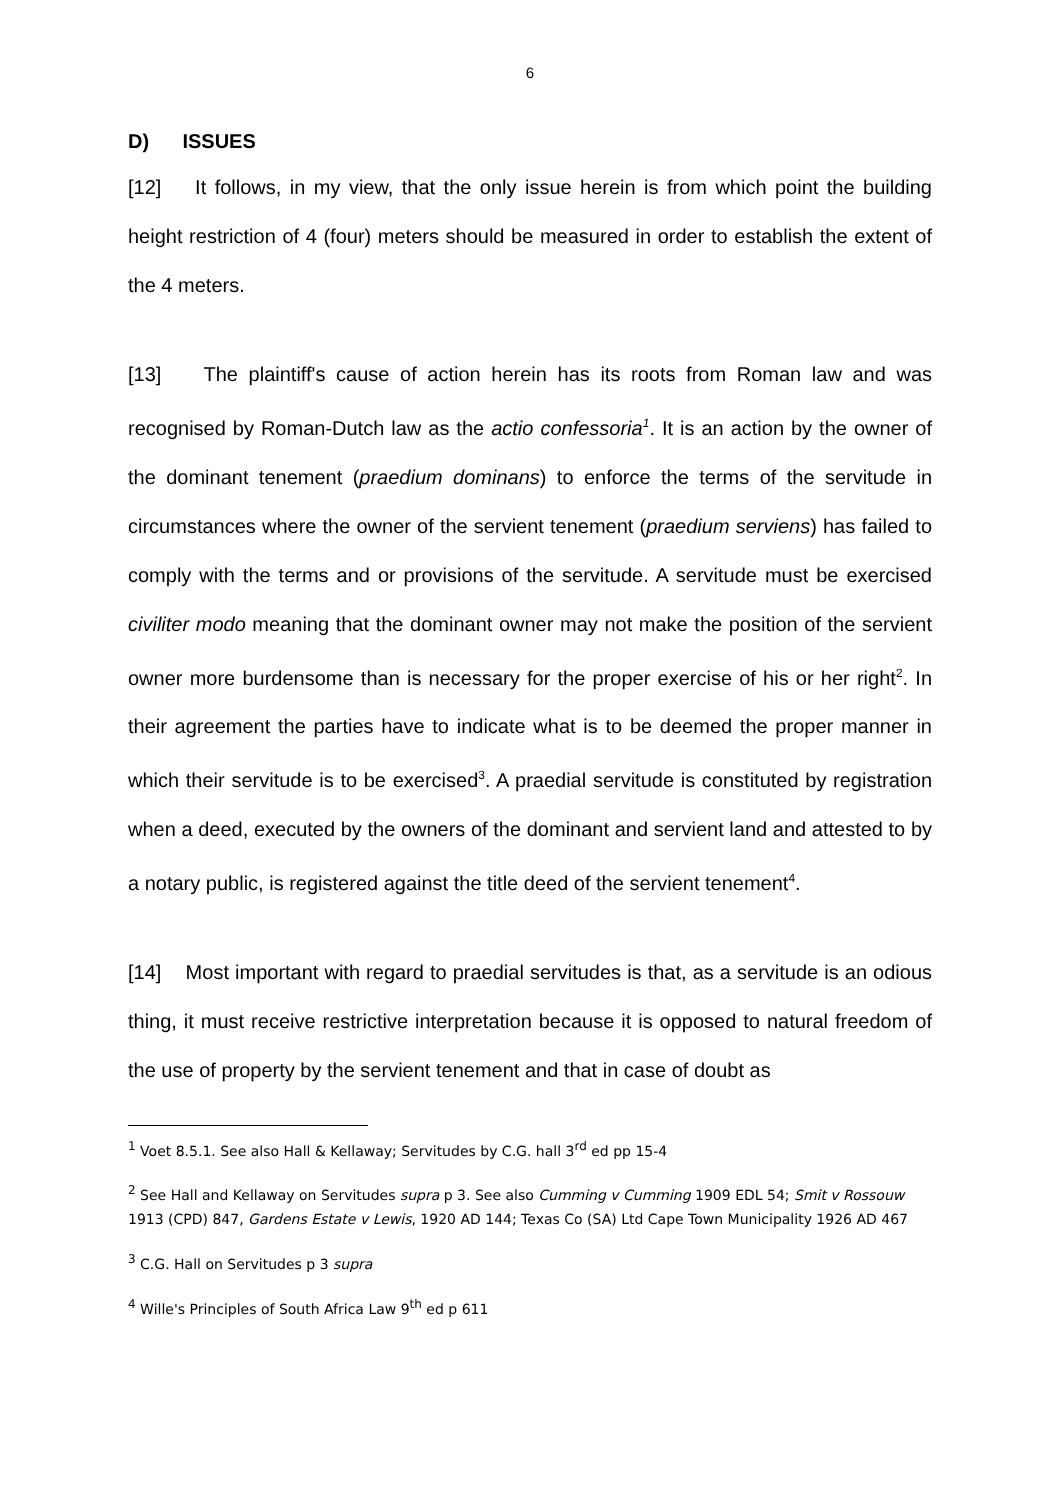6
D) ISSUES
[12] It follows, in my view, that the only issue herein is from which point the building height restriction of 4 (four) meters should be measured in order to establish the extent of the 4 meters.
[13] The plaintiff's cause of action herein has its roots from Roman law and was recognised by Roman-Dutch law as the actio confessoria<sup>1</sup>. It is an action by the owner of the dominant tenement (praedium dominans) to enforce the terms of the servitude in circumstances where the owner of the servient tenement (praedium serviens) has failed to comply with the terms and or provisions of the servitude. A servitude must be exercised civiliter modo meaning that the dominant owner may not make the position of the servient owner more burdensome than is necessary for the proper exercise of his or her right<sup>2</sup>. In their agreement the parties have to indicate what is to be deemed the proper manner in which their servitude is to be exercised<sup>3</sup>. A praedial servitude is constituted by registration when a deed, executed by the owners of the dominant and servient land and attested to by a notary public, is registered against the title deed of the servient tenement<sup>4</sup>.
[14] Most important with regard to praedial servitudes is that, as a servitude is an odious thing, it must receive restrictive interpretation because it is opposed to natural freedom of the use of property by the servient tenement and that in case of doubt as
<sup>1</sup> Voet 8.5.1. See also Hall & Kellaway; Servitudes by C.G. hall 3<sup>rd</sup> ed pp 15-4
<sup>2</sup> See Hall and Kellaway on Servitudes supra p 3. See also Cumming v Cumming 1909 EDL 54; Smit v Rossouw 1913 (CPD) 847, Gardens Estate v Lewis, 1920 AD 144; Texas Co (SA) Ltd Cape Town Municipality 1926 AD 467
<sup>3</sup> C.G. Hall on Servitudes p 3 supra
<sup>4</sup> Wille's Principles of South Africa Law 9<sup>th</sup> ed p 611